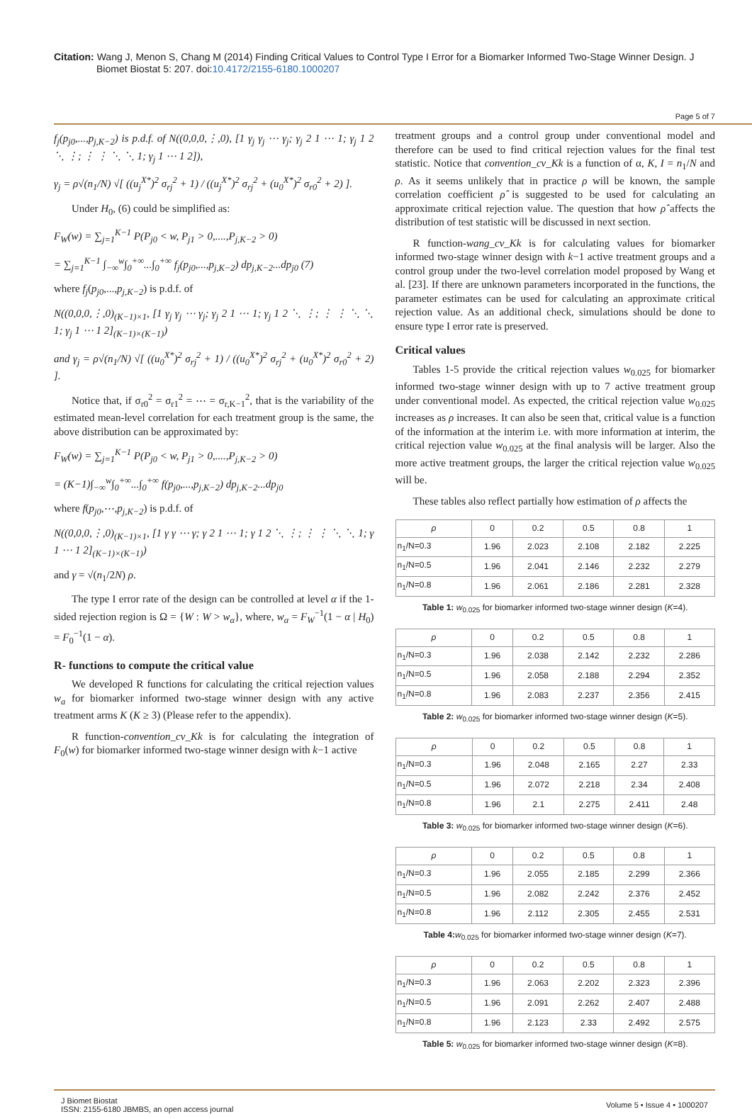Citation: Wang J, Menon S, Chang M (2014) Finding Critical Values to Control Type I Error for a Biomarker Informed Two-Stage Winner Design. J
Biomet Biostat 5: 207. doi:10.4172/2155-6180.1000207
Page 5 of 7
f<sub>j</sub>(p<sub>j0</sub>,...,p<sub>j,K−2</sub>) is p.d.f. of N((0,0,0,⋮,0), [1 γ<sub>j</sub> γ<sub>j</sub> ⋯ γ<sub>j</sub>; γ<sub>j</sub> 2 1 ⋯ 1; γ<sub>j</sub> 1 2 ⋱ ⋮; ⋮ ⋮ ⋱ ⋱ 1; γ<sub>j</sub> 1 ⋯ 1 2]),
γ<sub>j</sub> = ρ√(n<sub>1</sub>/N) √[ ((u<sub>j</sub><sup>X*</sup>)<sup>2</sup> σ<sub>rj</sub><sup>2</sup> + 1) / ((u<sub>j</sub><sup>X*</sup>)<sup>2</sup> σ<sub>rj</sub><sup>2</sup> + (u<sub>0</sub><sup>X*</sup>)<sup>2</sup> σ<sub>r0</sub><sup>2</sup> + 2) ].
Under H<sub>0</sub>, (6) could be simplified as:
F<sub>W</sub>(w) = ∑<sub>j=1</sub><sup>K−1</sup> P(P<sub>j0</sub> < w, P<sub>j1</sub> > 0,....,P<sub>j,K−2</sub> > 0)
= ∑<sub>j=1</sub><sup>K−1</sup> ∫<sub>−∞</sub><sup>w</sup>∫<sub>0</sub><sup>+∞</sup>...∫<sub>0</sub><sup>+∞</sup> f<sub>j</sub>(p<sub>j0</sub>,...,p<sub>j,K−2</sub>) dp<sub>j,K−2</sub>...dp<sub>j0</sub> (7)
where f<sub>j</sub>(p<sub>j0</sub>,...,p<sub>j,K−2</sub>) is p.d.f. of
N((0,0,0,⋮,0)<sub>(K−1)×1</sub>, [1 γ<sub>j</sub> γ<sub>j</sub> ⋯ γ<sub>j</sub>; γ<sub>j</sub> 2 1 ⋯ 1; γ<sub>j</sub> 1 2 ⋱ ⋮; ⋮ ⋮ ⋱ ⋱ 1; γ<sub>j</sub> 1 ⋯ 1 2]<sub>(K−1)×(K−1)</sub>)
and γ<sub>j</sub> = ρ√(n<sub>1</sub>/N) √[ ((u<sub>0</sub><sup>X*</sup>)<sup>2</sup> σ<sub>rj</sub><sup>2</sup> + 1) / ((u<sub>0</sub><sup>X*</sup>)<sup>2</sup> σ<sub>rj</sub><sup>2</sup> + (u<sub>0</sub><sup>X*</sup>)<sup>2</sup> σ<sub>r0</sub><sup>2</sup> + 2) ].
Notice that, if σ<sub>r0</sub><sup>2</sup> = σ<sub>r1</sub><sup>2</sup> = ⋯ = σ<sub>r,K−1</sub><sup>2</sup>, that is the variability of the estimated mean-level correlation for each treatment group is the same, the above distribution can be approximated by:
F<sub>W</sub>(w) = ∑<sub>j=1</sub><sup>K−1</sup> P(P<sub>j0</sub> < w, P<sub>j1</sub> > 0,....,P<sub>j,K−2</sub> > 0)
= (K−1)∫<sub>−∞</sub><sup>w</sup>∫<sub>0</sub><sup>+∞</sup>...∫<sub>0</sub><sup>+∞</sup> f(p<sub>j0</sub>,...,p<sub>j,K−2</sub>) dp<sub>j,K−2</sub>...dp<sub>j0</sub>
where f(p<sub>j0</sub>,⋯,p<sub>j,K−2</sub>) is p.d.f. of
N((0,0,0,⋮,0)<sub>(K−1)×1</sub>, [1 γ γ ⋯ γ; γ 2 1 ⋯ 1; γ 1 2 ⋱ ⋮; ⋮ ⋮ ⋱ ⋱ 1; γ 1 ⋯ 1 2]<sub>(K−1)×(K−1)</sub>)
and γ = √(n<sub>1</sub>/2N) ρ.
The type I error rate of the design can be controlled at level α if the 1-sided rejection region is Ω = {W : W > w<sub>α</sub>}, where, w<sub>α</sub> = F<sub>W</sub><sup>−1</sup>(1 − α | H<sub>0</sub>) = F<sub>0</sub><sup>−1</sup>(1 − α).
R- functions to compute the critical value
We developed R functions for calculating the critical rejection values w<sub>a</sub> for biomarker informed two-stage winner design with any active treatment arms K (K ≥ 3) (Please refer to the appendix).
R function-convention_cv_Kk is for calculating the integration of F<sub>0</sub>(w) for biomarker informed two-stage winner design with k−1 active
treatment groups and a control group under conventional model and therefore can be used to find critical rejection values for the final test statistic. Notice that convention_cv_Kk is a function of α, K, I = n<sub>1</sub>/N and ρ. As it seems unlikely that in practice ρ will be known, the sample correlation coefficient ρ̂ is suggested to be used for calculating an approximate critical rejection value. The question that how ρ̂ affects the distribution of test statistic will be discussed in next section.
R function-wang_cv_Kk is for calculating values for biomarker informed two-stage winner design with k−1 active treatment groups and a control group under the two-level correlation model proposed by Wang et al. [23]. If there are unknown parameters incorporated in the functions, the parameter estimates can be used for calculating an approximate critical rejection value. As an additional check, simulations should be done to ensure type I error rate is preserved.
Critical values
Tables 1-5 provide the critical rejection values w<sub>0.025</sub> for biomarker informed two-stage winner design with up to 7 active treatment group under conventional model. As expected, the critical rejection value w<sub>0.025</sub> increases as ρ increases. It can also be seen that, critical value is a function of the information at the interim i.e. with more information at interim, the critical rejection value w<sub>0.025</sub> at the final analysis will be larger. Also the more active treatment groups, the larger the critical rejection value w<sub>0.025</sub> will be.
These tables also reflect partially how estimation of ρ affects the
| ρ | 0 | 0.2 | 0.5 | 0.8 | 1 |
| --- | --- | --- | --- | --- | --- |
| n<sub>1</sub>/N=0.3 | 1.96 | 2.023 | 2.108 | 2.182 | 2.225 |
| n<sub>1</sub>/N=0.5 | 1.96 | 2.041 | 2.146 | 2.232 | 2.279 |
| n<sub>1</sub>/N=0.8 | 1.96 | 2.061 | 2.186 | 2.281 | 2.328 |
Table 1: w<sub>0.025</sub> for biomarker informed two-stage winner design (K=4).
| ρ | 0 | 0.2 | 0.5 | 0.8 | 1 |
| --- | --- | --- | --- | --- | --- |
| n<sub>1</sub>/N=0.3 | 1.96 | 2.038 | 2.142 | 2.232 | 2.286 |
| n<sub>1</sub>/N=0.5 | 1.96 | 2.058 | 2.188 | 2.294 | 2.352 |
| n<sub>1</sub>/N=0.8 | 1.96 | 2.083 | 2.237 | 2.356 | 2.415 |
Table 2: w<sub>0.025</sub> for biomarker informed two-stage winner design (K=5).
| ρ | 0 | 0.2 | 0.5 | 0.8 | 1 |
| --- | --- | --- | --- | --- | --- |
| n<sub>1</sub>/N=0.3 | 1.96 | 2.048 | 2.165 | 2.27 | 2.33 |
| n<sub>1</sub>/N=0.5 | 1.96 | 2.072 | 2.218 | 2.34 | 2.408 |
| n<sub>1</sub>/N=0.8 | 1.96 | 2.1 | 2.275 | 2.411 | 2.48 |
Table 3: w<sub>0.025</sub> for biomarker informed two-stage winner design (K=6).
| ρ | 0 | 0.2 | 0.5 | 0.8 | 1 |
| --- | --- | --- | --- | --- | --- |
| n<sub>1</sub>/N=0.3 | 1.96 | 2.055 | 2.185 | 2.299 | 2.366 |
| n<sub>1</sub>/N=0.5 | 1.96 | 2.082 | 2.242 | 2.376 | 2.452 |
| n<sub>1</sub>/N=0.8 | 1.96 | 2.112 | 2.305 | 2.455 | 2.531 |
Table 4: w<sub>0.025</sub> for biomarker informed two-stage winner design (K=7).
| ρ | 0 | 0.2 | 0.5 | 0.8 | 1 |
| --- | --- | --- | --- | --- | --- |
| n<sub>1</sub>/N=0.3 | 1.96 | 2.063 | 2.202 | 2.323 | 2.396 |
| n<sub>1</sub>/N=0.5 | 1.96 | 2.091 | 2.262 | 2.407 | 2.488 |
| n<sub>1</sub>/N=0.8 | 1.96 | 2.123 | 2.33 | 2.492 | 2.575 |
Table 5: w<sub>0.025</sub> for biomarker informed two-stage winner design (K=8).
J Biomet Biostat
ISSN: 2155-6180 JBMBS, an open access journal
Volume 5 • Issue 4 • 1000207